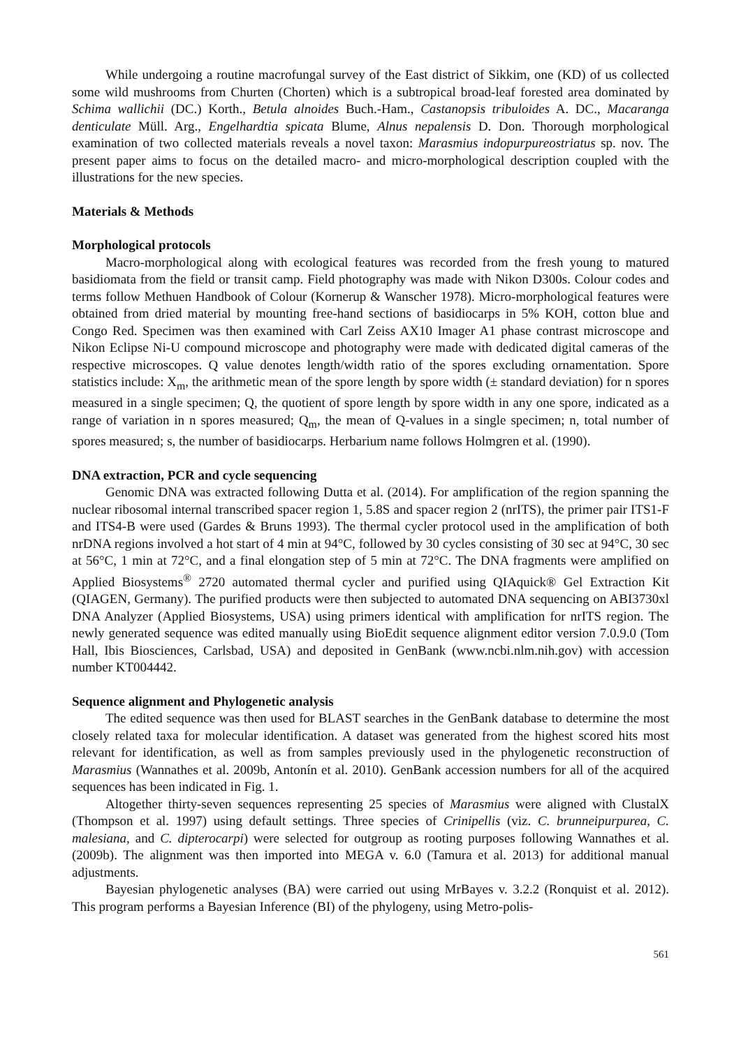While undergoing a routine macrofungal survey of the East district of Sikkim, one (KD) of us collected some wild mushrooms from Churten (Chorten) which is a subtropical broad-leaf forested area dominated by Schima wallichii (DC.) Korth., Betula alnoides Buch.-Ham., Castanopsis tribuloides A. DC., Macaranga denticulate Müll. Arg., Engelhardtia spicata Blume, Alnus nepalensis D. Don. Thorough morphological examination of two collected materials reveals a novel taxon: Marasmius indopurpureostriatus sp. nov. The present paper aims to focus on the detailed macro- and micro-morphological description coupled with the illustrations for the new species.
Materials & Methods
Morphological protocols
Macro-morphological along with ecological features was recorded from the fresh young to matured basidiomata from the field or transit camp. Field photography was made with Nikon D300s. Colour codes and terms follow Methuen Handbook of Colour (Kornerup & Wanscher 1978). Micro-morphological features were obtained from dried material by mounting free-hand sections of basidiocarps in 5% KOH, cotton blue and Congo Red. Specimen was then examined with Carl Zeiss AX10 Imager A1 phase contrast microscope and Nikon Eclipse Ni-U compound microscope and photography were made with dedicated digital cameras of the respective microscopes. Q value denotes length/width ratio of the spores excluding ornamentation. Spore statistics include: X<sub>m</sub>, the arithmetic mean of the spore length by spore width (± standard deviation) for n spores measured in a single specimen; Q, the quotient of spore length by spore width in any one spore, indicated as a range of variation in n spores measured; Q<sub>m</sub>, the mean of Q-values in a single specimen; n, total number of spores measured; s, the number of basidiocarps. Herbarium name follows Holmgren et al. (1990).
DNA extraction, PCR and cycle sequencing
Genomic DNA was extracted following Dutta et al. (2014). For amplification of the region spanning the nuclear ribosomal internal transcribed spacer region 1, 5.8S and spacer region 2 (nrITS), the primer pair ITS1-F and ITS4-B were used (Gardes & Bruns 1993). The thermal cycler protocol used in the amplification of both nrDNA regions involved a hot start of 4 min at 94°C, followed by 30 cycles consisting of 30 sec at 94°C, 30 sec at 56°C, 1 min at 72°C, and a final elongation step of 5 min at 72°C. The DNA fragments were amplified on Applied Biosystems<sup>®</sup> 2720 automated thermal cycler and purified using QIAquick® Gel Extraction Kit (QIAGEN, Germany). The purified products were then subjected to automated DNA sequencing on ABI3730xl DNA Analyzer (Applied Biosystems, USA) using primers identical with amplification for nrITS region. The newly generated sequence was edited manually using BioEdit sequence alignment editor version 7.0.9.0 (Tom Hall, Ibis Biosciences, Carlsbad, USA) and deposited in GenBank (www.ncbi.nlm.nih.gov) with accession number KT004442.
Sequence alignment and Phylogenetic analysis
The edited sequence was then used for BLAST searches in the GenBank database to determine the most closely related taxa for molecular identification. A dataset was generated from the highest scored hits most relevant for identification, as well as from samples previously used in the phylogenetic reconstruction of Marasmius (Wannathes et al. 2009b, Antonín et al. 2010). GenBank accession numbers for all of the acquired sequences has been indicated in Fig. 1.
Altogether thirty-seven sequences representing 25 species of Marasmius were aligned with ClustalX (Thompson et al. 1997) using default settings. Three species of Crinipellis (viz. C. brunneipurpurea, C. malesiana, and C. dipterocarpi) were selected for outgroup as rooting purposes following Wannathes et al. (2009b). The alignment was then imported into MEGA v. 6.0 (Tamura et al. 2013) for additional manual adjustments.
Bayesian phylogenetic analyses (BA) were carried out using MrBayes v. 3.2.2 (Ronquist et al. 2012). This program performs a Bayesian Inference (BI) of the phylogeny, using Metro-polis-
561